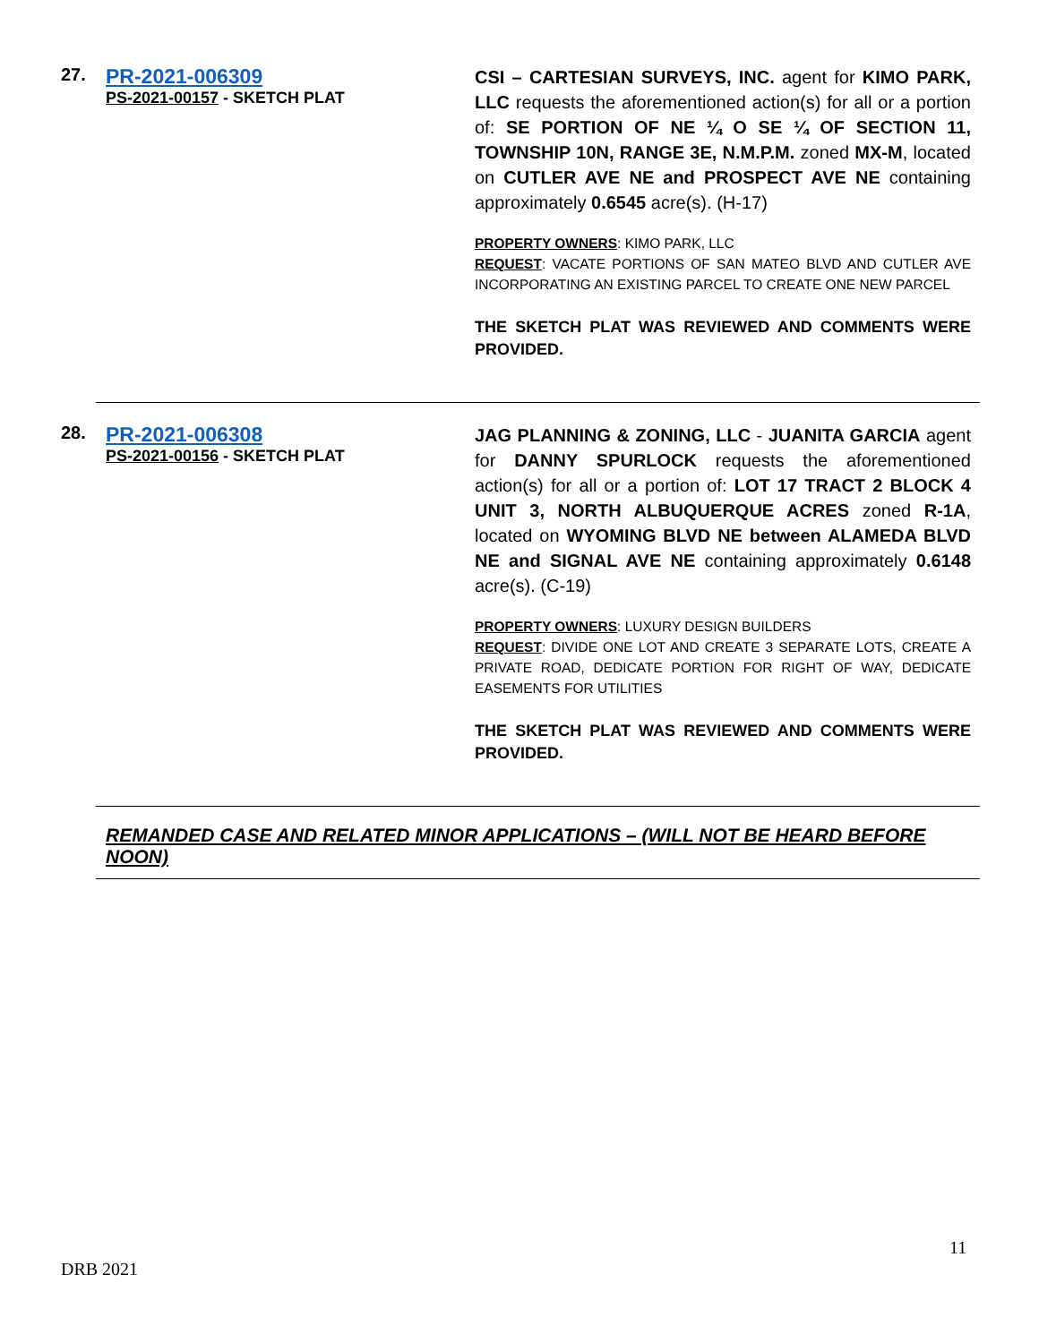27.
PR-2021-006309
PS-2021-00157 - SKETCH PLAT
CSI – CARTESIAN SURVEYS, INC. agent for KIMO PARK, LLC requests the aforementioned action(s) for all or a portion of: SE PORTION OF NE ¼ O SE ¼ OF SECTION 11, TOWNSHIP 10N, RANGE 3E, N.M.P.M. zoned MX-M, located on CUTLER AVE NE and PROSPECT AVE NE containing approximately 0.6545 acre(s). (H-17)
PROPERTY OWNERS: KIMO PARK, LLC
REQUEST: VACATE PORTIONS OF SAN MATEO BLVD AND CUTLER AVE INCORPORATING AN EXISTING PARCEL TO CREATE ONE NEW PARCEL
THE SKETCH PLAT WAS REVIEWED AND COMMENTS WERE PROVIDED.
28.
PR-2021-006308
PS-2021-00156 - SKETCH PLAT
JAG PLANNING & ZONING, LLC - JUANITA GARCIA agent for DANNY SPURLOCK requests the aforementioned action(s) for all or a portion of: LOT 17 TRACT 2 BLOCK 4 UNIT 3, NORTH ALBUQUERQUE ACRES zoned R-1A, located on WYOMING BLVD NE between ALAMEDA BLVD NE and SIGNAL AVE NE containing approximately 0.6148 acre(s). (C-19)
PROPERTY OWNERS: LUXURY DESIGN BUILDERS
REQUEST: DIVIDE ONE LOT AND CREATE 3 SEPARATE LOTS, CREATE A PRIVATE ROAD, DEDICATE PORTION FOR RIGHT OF WAY, DEDICATE EASEMENTS FOR UTILITIES
THE SKETCH PLAT WAS REVIEWED AND COMMENTS WERE PROVIDED.
REMANDED CASE AND RELATED MINOR APPLICATIONS – (WILL NOT BE HEARD BEFORE NOON)
11
DRB 2021